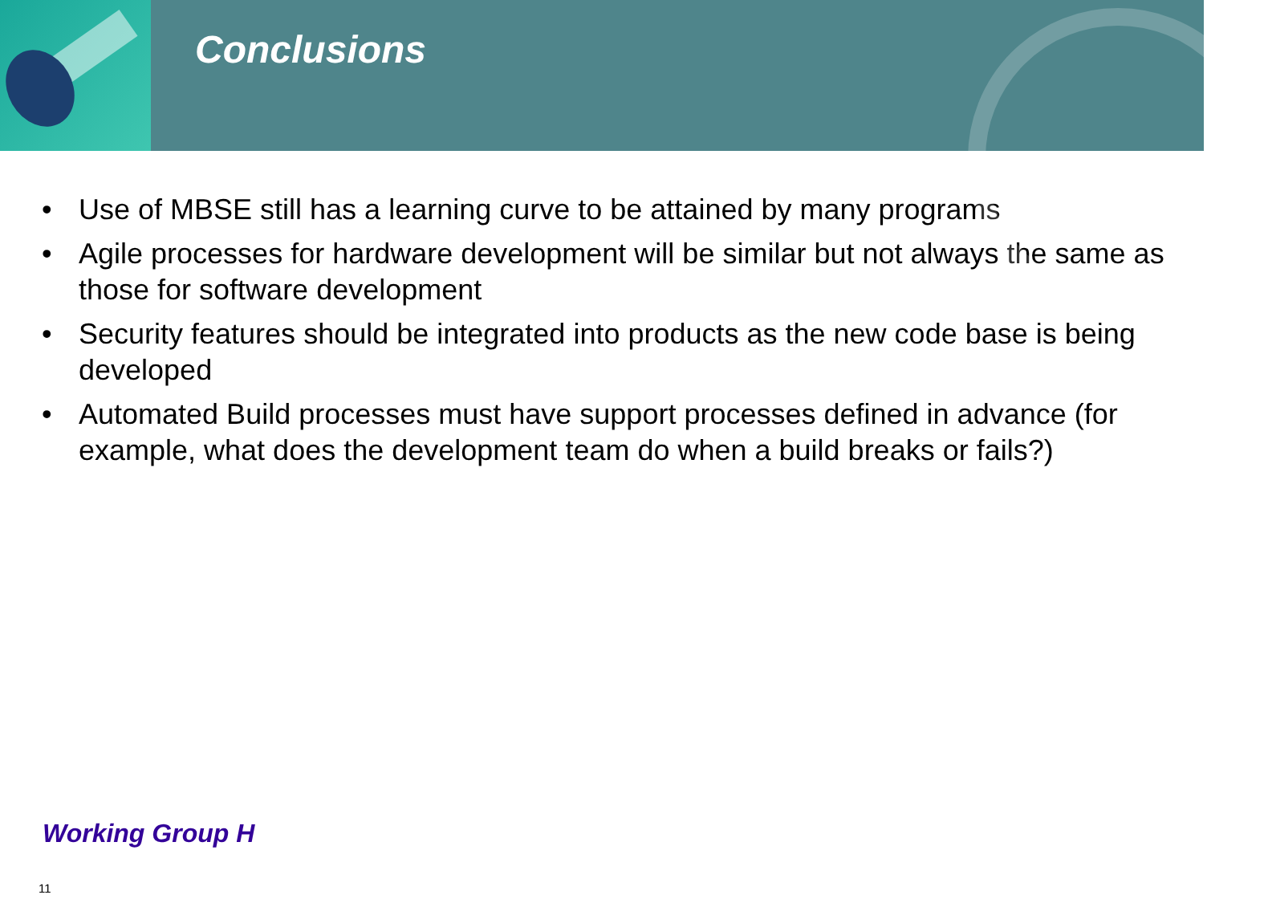Conclusions
• Use of MBSE still has a learning curve to be attained by many programs
• Agile processes for hardware development will be similar but not always the same as those for software development
• Security features should be integrated into products as the new code base is being developed
• Automated Build processes must have support processes defined in advance (for example, what does the development team do when a build breaks or fails?)
Working Group H
11